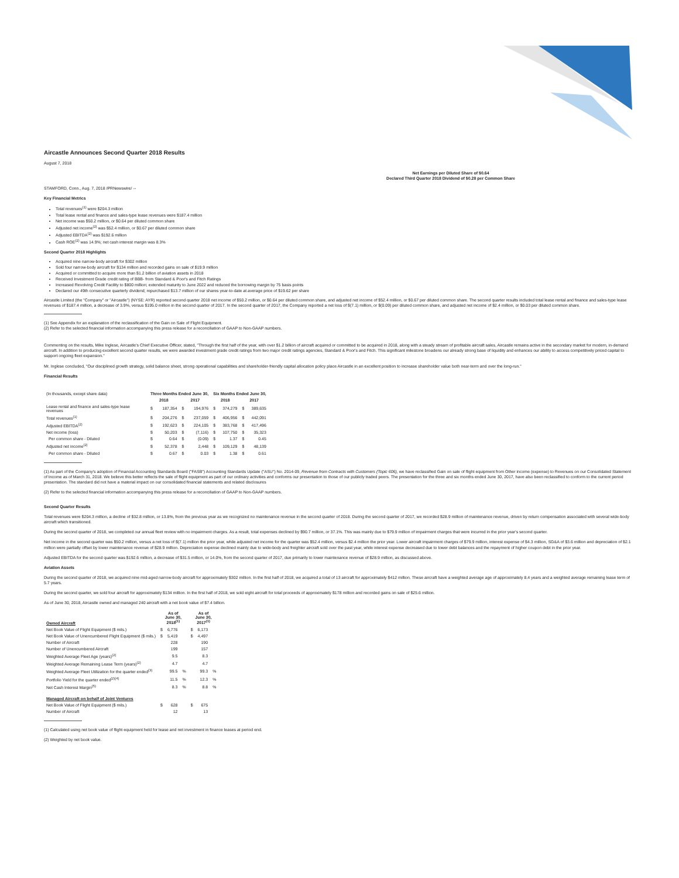Aircastle Announces Second Quarter 2018 Results
August 7, 2018
Net Earnings per Diluted Share of $0.64
Declared Third Quarter 2018 Dividend of $0.28 per Common Share
STAMFORD, Conn., Aug. 7, 2018 /PRNewswire/ --
Key Financial Metrics
Total revenues<sup>(1)</sup> were $204.3 million
Total lease rental and finance and sales-type lease revenues were $187.4 million
Net income was $50.2 million, or $0.64 per diluted common share
Adjusted net income<sup>(2)</sup> was $52.4 million, or $0.67 per diluted common share
Adjusted EBITDA<sup>(2)</sup> was $192.6 million
Cash ROE<sup>(2)</sup> was 14.9%; net cash interest margin was 8.3%
Second Quarter 2018 Highlights
Acquired nine narrow-body aircraft for $302 million
Sold four narrow-body aircraft for $134 million and recorded gains on sale of $19.9 million
Acquired or committed to acquire more than $1.2 billion of aviation assets in 2018
Received Investment Grade credit rating of BBB- from Standard & Poor's and Fitch Ratings
Increased Revolving Credit Facility to $800 million; extended maturity to June 2022 and reduced the borrowing margin by 75 basis points
Declared our 49th consecutive quarterly dividend; repurchased $13.7 million of our shares year-to-date at average price of $19.62 per share
Aircastle Limited (the "Company" or "Aircastle") (NYSE: AYR) reported second quarter 2018 net income of $50.2 million, or $0.64 per diluted common share, and adjusted net income of $52.4 million, or $0.67 per diluted common share. The second quarter results included total lease rental and finance and sales-type lease revenues of $187.4 million, a decrease of 3.9%, versus $195.0 million in the second quarter of 2017. In the second quarter of 2017, the Company reported a net loss of $(7.1) million, or $(0.09) per diluted common share, and adjusted net income of $2.4 million, or $0.03 per diluted common share.
(1) See Appendix for an explanation of the reclassification of the Gain on Sale of Flight Equipment.
(2) Refer to the selected financial information accompanying this press release for a reconciliation of GAAP to Non-GAAP numbers.
Commenting on the results, Mike Inglese, Aircastle's Chief Executive Officer, stated, "Through the first half of the year, with over $1.2 billion of aircraft acquired or committed to be acquired in 2018, along with a steady stream of profitable aircraft sales, Aircastle remains active in the secondary market for modern, in-demand aircraft. In addition to producing excellent second quarter results, we were awarded investment grade credit ratings from two major credit ratings agencies, Standard & Poor's and Fitch. This significant milestone broadens our already strong base of liquidity and enhances our ability to access competitively priced capital to support ongoing fleet expansion."
Mr. Inglese concluded, "Our disciplined growth strategy, solid balance sheet, strong operational capabilities and shareholder-friendly capital allocation policy place Aircastle in an excellent position to increase shareholder value both near-term and over the long-run."
Financial Results
| (In thousands, except share data) | Three Months Ended June 30, | | | | Six Months Ended June 30, | | | |
| | 2018 | | 2017 | | 2018 | | 2017 | |
| Lease rental and finance and sales-type lease revenues | $ | 187,354 | $ | 194,976 | $ | 374,279 | $ | 389,635 |
| Total revenues<sup>(1)</sup> | $ | 204,276 | $ | 237,059 | $ | 406,956 | $ | 442,091 |
| Adjusted EBITDA<sup>(2)</sup> | $ | 192,623 | $ | 224,105 | $ | 383,768 | $ | 417,496 |
| Net income (loss) | $ | 50,203 | $ | (7,116) | $ | 107,750 | $ | 35,323 |
| Per common share - Diluted | $ | 0.64 | $ | (0.09) | $ | 1.37 | $ | 0.45 |
| Adjusted net income<sup>(2)</sup> | $ | 52,378 | $ | 2,448 | $ | 109,129 | $ | 48,139 |
| Per common share - Diluted | $ | 0.67 | $ | 0.03 | $ | 1.38 | $ | 0.61 |
(1) As part of the Company's adoption of Financial Accounting Standards Board ("FASB") Accounting Standards Update ("ASU") No. 2014-09, Revenue from Contracts with Customers (Topic 606), we have reclassified Gain on sale of flight equipment from Other income (expense) to Revenues on our Consolidated Statement of Income as of March 31, 2018. We believe this better reflects the sale of flight equipment as part of our ordinary activities and conforms our presentation to those of our publicly traded peers. The presentation for the three and six months ended June 30, 2017, have also been reclassified to conform to the current period presentation. The standard did not have a material impact on our consolidated financial statements and related disclosures
(2) Refer to the selected financial information accompanying this press release for a reconciliation of GAAP to Non-GAAP numbers.
Second Quarter Results
Total revenues were $204.3 million, a decline of $32.8 million, or 13.8%, from the previous year as we recognized no maintenance revenue in the second quarter of 2018. During the second quarter of 2017, we recorded $28.9 million of maintenance revenue, driven by return compensation associated with several wide-body aircraft which transitioned.
During the second quarter of 2018, we completed our annual fleet review with no impairment charges. As a result, total expenses declined by $90.7 million, or 37.1%. This was mainly due to $79.9 million of impairment charges that were incurred in the prior year's second quarter.
Net income in the second quarter was $50.2 million, versus a net loss of $(7.1) million the prior year, while adjusted net income for the quarter was $52.4 million, versus $2.4 million the prior year. Lower aircraft impairment charges of $79.9 million, interest expense of $4.3 million, SG&A of $3.6 million and depreciation of $2.1 million were partially offset by lower maintenance revenue of $28.9 million. Depreciation expense declined mainly due to wide-body and freighter aircraft sold over the past year, while interest expense decreased due to lower debt balances and the repayment of higher coupon debt in the prior year.
Adjusted EBITDA for the second quarter was $192.6 million, a decrease of $31.5 million, or 14.0%, from the second quarter of 2017, due primarily to lower maintenance revenue of $28.9 million, as discussed above.
Aviation Assets
During the second quarter of 2018, we acquired nine mid-aged narrow-body aircraft for approximately $302 million. In the first half of 2018, we acquired a total of 13 aircraft for approximately $412 million. These aircraft have a weighted average age of approximately 8.4 years and a weighted average remaining lease term of 5.7 years.
During the second quarter, we sold four aircraft for approximately $134 million. In the first half of 2018, we sold eight aircraft for total proceeds of approximately $178 million and recorded gains on sale of $25.6 million.
As of June 30, 2018, Aircastle owned and managed 240 aircraft with a net book value of $7.4 billion.
| Owned Aircraft | As of June 30, 2018<sup>(1)</sup> | | | As of June 30, 2017<sup>(1)</sup> | | |
| --- | --- | --- | --- | --- | --- | --- |
| Net Book Value of Flight Equipment ($ mils.) | $ | 6,776 | | $ | 6,173 | |
| Net Book Value of Unencumbered Flight Equipment ($ mils.) | $ | 5,419 | | $ | 4,497 | |
| Number of Aircraft | | 228 | | | 190 | |
| Number of Unencumbered Aircraft | | 199 | | | 157 | |
| Weighted Average Fleet Age (years)<sup>(2)</sup> | | 9.5 | | | 8.3 | |
| Weighted Average Remaining Lease Term (years)<sup>(2)</sup> | | 4.7 | | | 4.7 | |
| Weighted Average Fleet Utilization for the quarter ended<sup>(3)</sup> | | 99.5 | % | | 99.3 | % |
| Portfolio Yield for the quarter ended<sup>(2)(4)</sup> | | 11.5 | % | | 12.3 | % |
| Net Cash Interest Margin<sup>(5)</sup> | | 8.3 | % | | 8.8 | % |
| Managed Aircraft on behalf of Joint Ventures | | | | | | |
| Net Book Value of Flight Equipment ($ mils.) | $ | 628 | | $ | 675 | |
| Number of Aircraft | | 12 | | | 13 | |
(1) Calculated using net book value of flight equipment held for lease and net investment in finance leases at period end.
(2) Weighted by net book value.